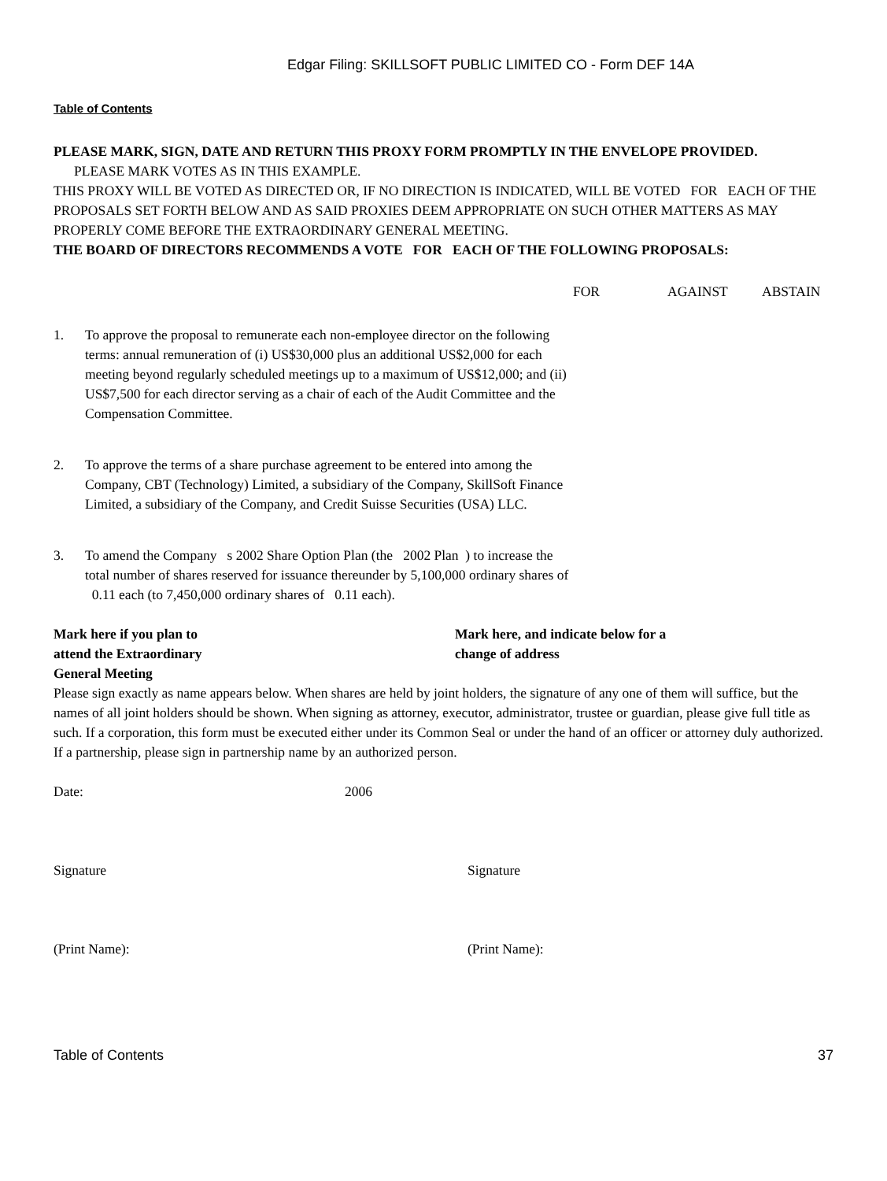Edgar Filing: SKILLSOFT PUBLIC LIMITED CO - Form DEF 14A
Table of Contents
PLEASE MARK, SIGN, DATE AND RETURN THIS PROXY FORM PROMPTLY IN THE ENVELOPE PROVIDED.
PLEASE MARK VOTES AS IN THIS EXAMPLE.
THIS PROXY WILL BE VOTED AS DIRECTED OR, IF NO DIRECTION IS INDICATED, WILL BE VOTED FOR EACH OF THE PROPOSALS SET FORTH BELOW AND AS SAID PROXIES DEEM APPROPRIATE ON SUCH OTHER MATTERS AS MAY PROPERLY COME BEFORE THE EXTRAORDINARY GENERAL MEETING.
THE BOARD OF DIRECTORS RECOMMENDS A VOTE FOR EACH OF THE FOLLOWING PROPOSALS:
| | | FOR | AGAINST | ABSTAIN |
| 1. | To approve the proposal to remunerate each non-employee director on the following terms: annual remuneration of (i) US$30,000 plus an additional US$2,000 for each meeting beyond regularly scheduled meetings up to a maximum of US$12,000; and (ii) US$7,500 for each director serving as a chair of each of the Audit Committee and the Compensation Committee. | | | |
| 2. | To approve the terms of a share purchase agreement to be entered into among the Company, CBT (Technology) Limited, a subsidiary of the Company, SkillSoft Finance Limited, a subsidiary of the Company, and Credit Suisse Securities (USA) LLC. | | | |
| 3. | To amend the Company s 2002 Share Option Plan (the 2002 Plan ) to increase the total number of shares reserved for issuance thereunder by 5,100,000 ordinary shares of 0.11 each (to 7,450,000 ordinary shares of 0.11 each). | | | |
Mark here if you plan to
attend the Extraordinary
General Meeting
Mark here, and indicate below for a
change of address
Please sign exactly as name appears below. When shares are held by joint holders, the signature of any one of them will suffice, but the names of all joint holders should be shown. When signing as attorney, executor, administrator, trustee or guardian, please give full title as such. If a corporation, this form must be executed either under its Common Seal or under the hand of an officer or attorney duly authorized. If a partnership, please sign in partnership name by an authorized person.
Date: 2006
Signature Signature
(Print Name): (Print Name):
Table of Contents 37